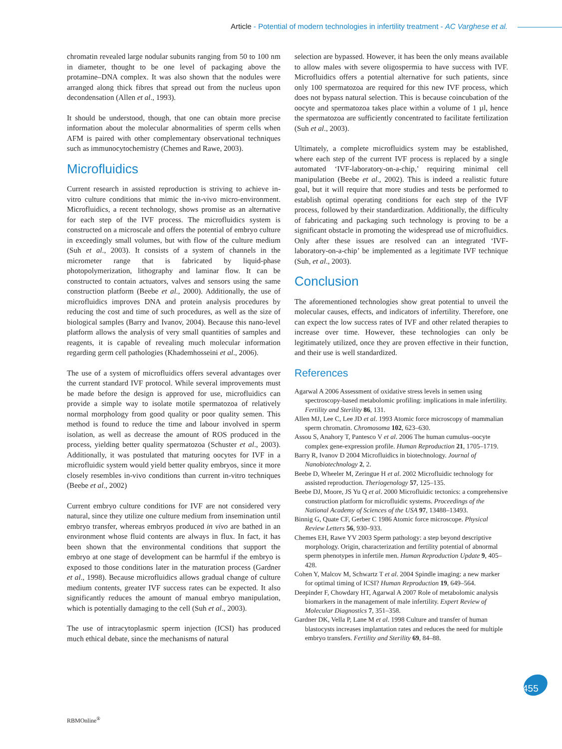Article - Potential of modern technologies in infertility treatment - AC Varghese et al.
chromatin revealed large nodular subunits ranging from 50 to 100 nm in diameter, thought to be one level of packaging above the protamine–DNA complex. It was also shown that the nodules were arranged along thick fibres that spread out from the nucleus upon decondensation (Allen et al., 1993).
It should be understood, though, that one can obtain more precise information about the molecular abnormalities of sperm cells when AFM is paired with other complementary observational techniques such as immunocytochemistry (Chemes and Rawe, 2003).
Microfluidics
Current research in assisted reproduction is striving to achieve in-vitro culture conditions that mimic the in-vivo micro-environment. Microfluidics, a recent technology, shows promise as an alternative for each step of the IVF process. The microfluidics system is constructed on a microscale and offers the potential of embryo culture in exceedingly small volumes, but with flow of the culture medium (Suh et al., 2003). It consists of a system of channels in the micrometer range that is fabricated by liquid-phase photopolymerization, lithography and laminar flow. It can be constructed to contain actuators, valves and sensors using the same construction platform (Beebe et al., 2000). Additionally, the use of microfluidics improves DNA and protein analysis procedures by reducing the cost and time of such procedures, as well as the size of biological samples (Barry and Ivanov, 2004). Because this nano-level platform allows the analysis of very small quantities of samples and reagents, it is capable of revealing much molecular information regarding germ cell pathologies (Khademhosseini et al., 2006).
The use of a system of microfluidics offers several advantages over the current standard IVF protocol. While several improvements must be made before the design is approved for use, microfluidics can provide a simple way to isolate motile spermatozoa of relatively normal morphology from good quality or poor quality semen. This method is found to reduce the time and labour involved in sperm isolation, as well as decrease the amount of ROS produced in the process, yielding better quality spermatozoa (Schuster et al., 2003). Additionally, it was postulated that maturing oocytes for IVF in a microfluidic system would yield better quality embryos, since it more closely resembles in-vivo conditions than current in-vitro techniques (Beebe et al., 2002)
Current embryo culture conditions for IVF are not considered very natural, since they utilize one culture medium from insemination until embryo transfer, whereas embryos produced in vivo are bathed in an environment whose fluid contents are always in flux. In fact, it has been shown that the environmental conditions that support the embryo at one stage of development can be harmful if the embryo is exposed to those conditions later in the maturation process (Gardner et al., 1998). Because microfluidics allows gradual change of culture medium contents, greater IVF success rates can be expected. It also significantly reduces the amount of manual embryo manipulation, which is potentially damaging to the cell (Suh et al., 2003).
The use of intracytoplasmic sperm injection (ICSI) has produced much ethical debate, since the mechanisms of natural
selection are bypassed. However, it has been the only means available to allow males with severe oligospermia to have success with IVF. Microfluidics offers a potential alternative for such patients, since only 100 spermatozoa are required for this new IVF process, which does not bypass natural selection. This is because coincubation of the oocyte and spermatozoa takes place within a volume of 1 µl, hence the spermatozoa are sufficiently concentrated to facilitate fertilization (Suh et al., 2003).
Ultimately, a complete microfluidics system may be established, where each step of the current IVF process is replaced by a single automated ‘IVF-laboratory-on-a-chip,’ requiring minimal cell manipulation (Beebe et al., 2002). This is indeed a realistic future goal, but it will require that more studies and tests be performed to establish optimal operating conditions for each step of the IVF process, followed by their standardization. Additionally, the difficulty of fabricating and packaging such technology is proving to be a significant obstacle in promoting the widespread use of microfluidics. Only after these issues are resolved can an integrated ‘IVF-laboratory-on-a-chip’ be implemented as a legitimate IVF technique (Suh, et al., 2003).
Conclusion
The aforementioned technologies show great potential to unveil the molecular causes, effects, and indicators of infertility. Therefore, one can expect the low success rates of IVF and other related therapies to increase over time. However, these technologies can only be legitimately utilized, once they are proven effective in their function, and their use is well standardized.
References
Agarwal A 2006 Assessment of oxidative stress levels in semen using spectroscopy-based metabolomic profiling: implications in male infertility. Fertility and Sterility 86, 131.
Allen MJ, Lee C, Lee JD et al. 1993 Atomic force microscopy of mammalian sperm chromatin. Chromosoma 102, 623–630.
Assou S, Anahory T, Pantesco V et al. 2006 The human cumulus–oocyte complex gene-expression profile. Human Reproduction 21, 1705–1719.
Barry R, Ivanov D 2004 Microfluidics in biotechnology. Journal of Nanobiotechnology 2, 2.
Beebe D, Wheeler M, Zeringue H et al. 2002 Microfluidic technology for assisted reproduction. Theriogenology 57, 125–135.
Beebe DJ, Moore, JS Yu Q et al. 2000 Microfluidic tectonics: a comprehensive construction platform for microfluidic systems. Proceedings of the National Academy of Sciences of the USA 97, 13488–13493.
Binnig G, Quate CF, Gerber C 1986 Atomic force microscope. Physical Review Letters 56, 930–933.
Chemes EH, Rawe YV 2003 Sperm pathology: a step beyond descriptive morphology. Origin, characterization and fertility potential of abnormal sperm phenotypes in infertile men. Human Reproduction Update 9, 405–428.
Cohen Y, Malcov M, Schwartz T et al. 2004 Spindle imaging: a new marker for optimal timing of ICSI? Human Reproduction 19, 649–564.
Deepinder F, Chowdary HT, Agarwal A 2007 Role of metabolomic analysis biomarkers in the management of male infertility. Expert Review of Molecular Diagnostics 7, 351–358.
Gardner DK, Vella P, Lane M et al. 1998 Culture and transfer of human blastocysts increases implantation rates and reduces the need for multiple embryo transfers. Fertility and Sterility 69, 84–88.
455
RBMOnline<sup>®</sup>